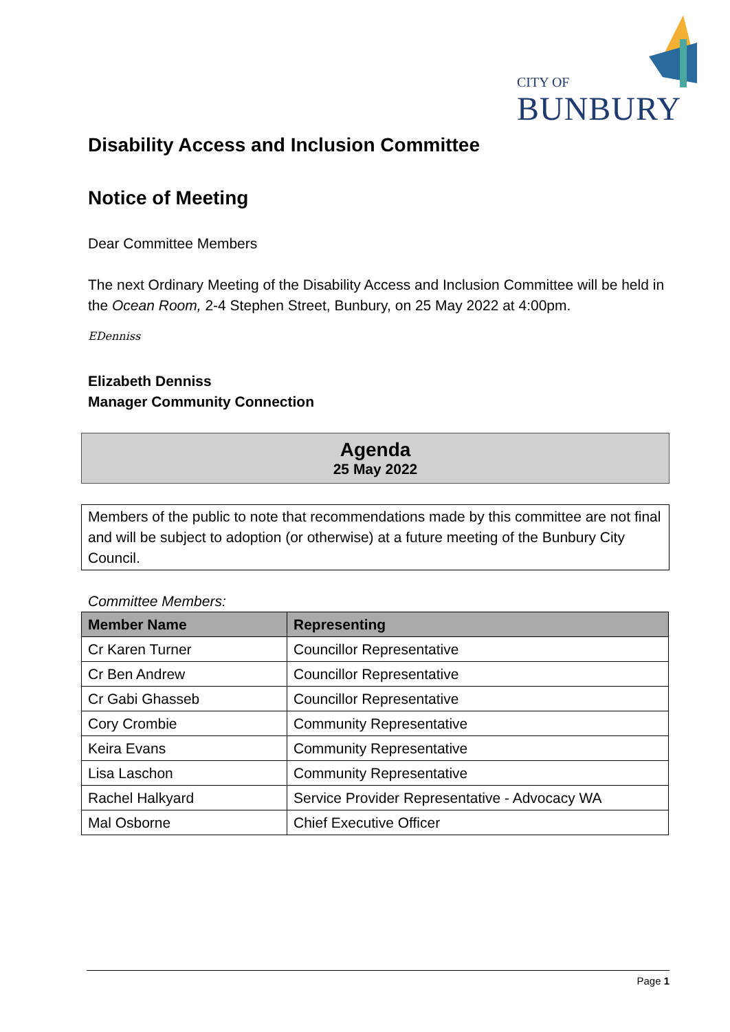CITY OF
BUNBURY
Disability Access and Inclusion Committee
Notice of Meeting
Dear Committee Members
The next Ordinary Meeting of the Disability Access and Inclusion Committee will be held in the Ocean Room, 2-4 Stephen Street, Bunbury, on 25 May 2022 at 4:00pm.
EDenniss
Elizabeth Denniss
Manager Community Connection
Agenda
25 May 2022
Members of the public to note that recommendations made by this committee are not final and will be subject to adoption (or otherwise) at a future meeting of the Bunbury City Council.
Committee Members:
| Member Name | Representing |
| --- | --- |
| Cr Karen Turner | Councillor Representative |
| Cr Ben Andrew | Councillor Representative |
| Cr Gabi Ghasseb | Councillor Representative |
| Cory Crombie | Community Representative |
| Keira Evans | Community Representative |
| Lisa Laschon | Community Representative |
| Rachel Halkyard | Service Provider Representative - Advocacy WA |
| Mal Osborne | Chief Executive Officer |
Page 1